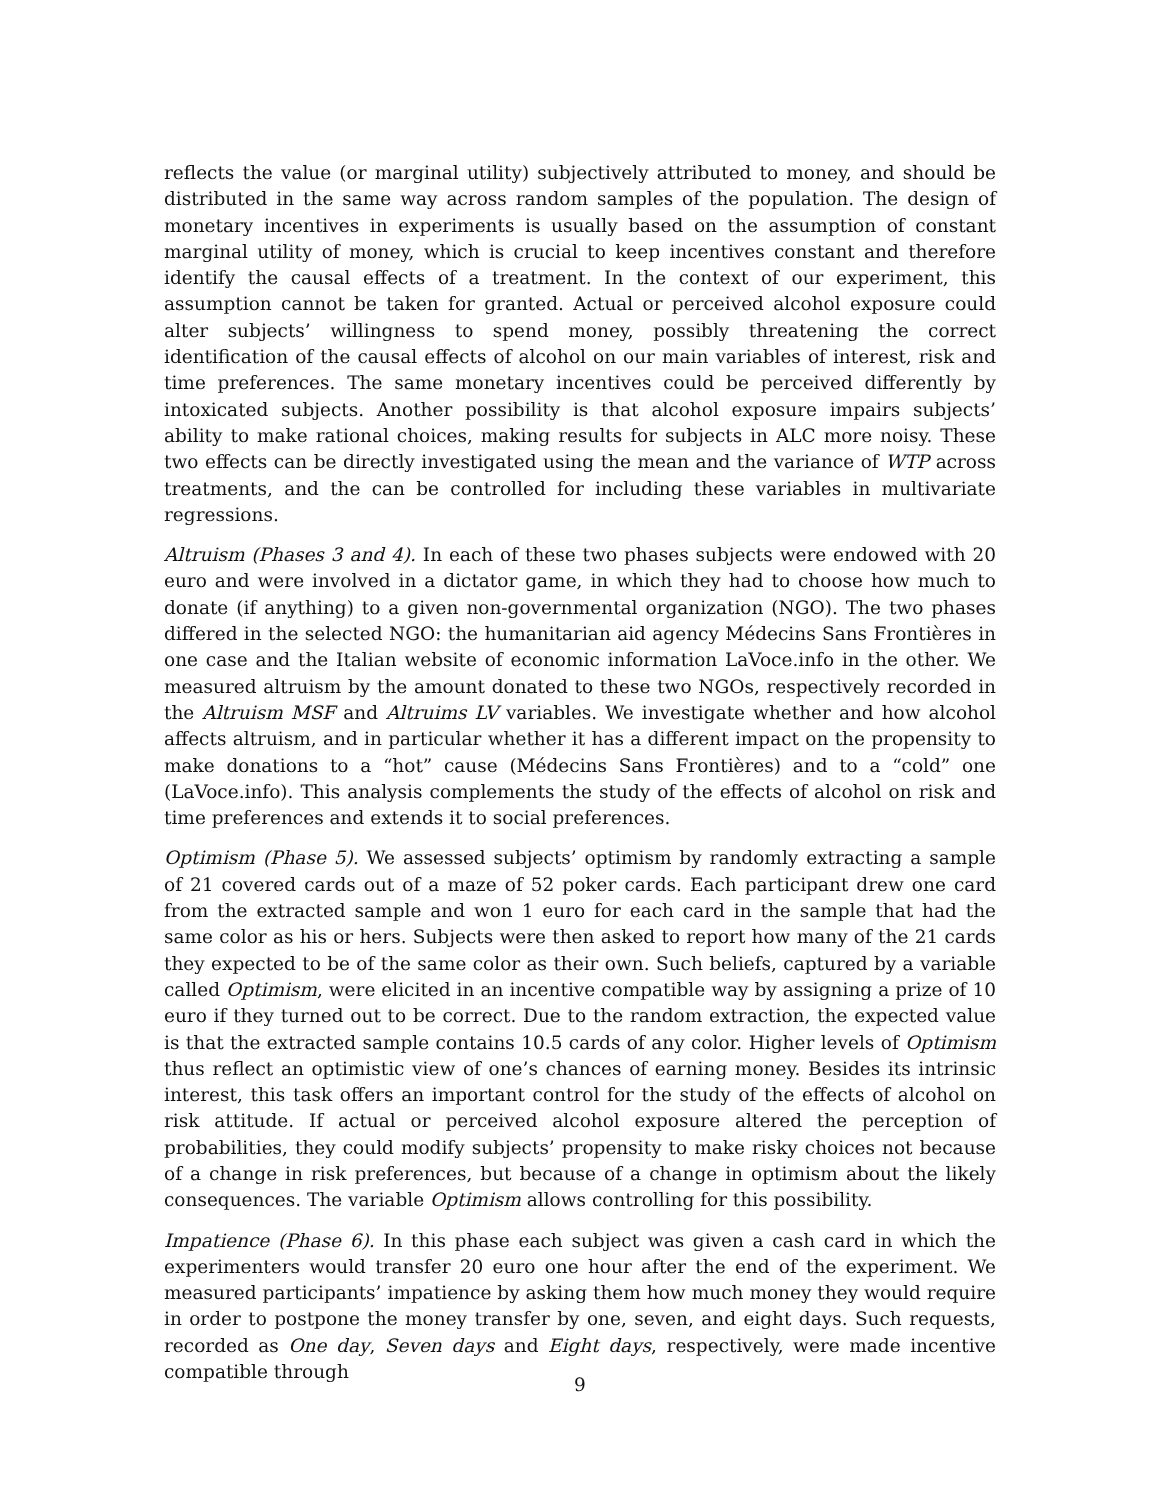reflects the value (or marginal utility) subjectively attributed to money, and should be distributed in the same way across random samples of the population. The design of monetary incentives in experiments is usually based on the assumption of constant marginal utility of money, which is crucial to keep incentives constant and therefore identify the causal effects of a treatment. In the context of our experiment, this assumption cannot be taken for granted. Actual or perceived alcohol exposure could alter subjects’ willingness to spend money, possibly threatening the correct identification of the causal effects of alcohol on our main variables of interest, risk and time preferences. The same monetary incentives could be perceived differently by intoxicated subjects. Another possibility is that alcohol exposure impairs subjects’ ability to make rational choices, making results for subjects in ALC more noisy. These two effects can be directly investigated using the mean and the variance of WTP across treatments, and the can be controlled for including these variables in multivariate regressions.
Altruism (Phases 3 and 4). In each of these two phases subjects were endowed with 20 euro and were involved in a dictator game, in which they had to choose how much to donate (if anything) to a given non-governmental organization (NGO). The two phases differed in the selected NGO: the humanitarian aid agency Médecins Sans Frontières in one case and the Italian website of economic information LaVoce.info in the other. We measured altruism by the amount donated to these two NGOs, respectively recorded in the Altruism MSF and Altruims LV variables. We investigate whether and how alcohol affects altruism, and in particular whether it has a different impact on the propensity to make donations to a “hot” cause (Médecins Sans Frontières) and to a “cold” one (LaVoce.info). This analysis complements the study of the effects of alcohol on risk and time preferences and extends it to social preferences.
Optimism (Phase 5). We assessed subjects’ optimism by randomly extracting a sample of 21 covered cards out of a maze of 52 poker cards. Each participant drew one card from the extracted sample and won 1 euro for each card in the sample that had the same color as his or hers. Subjects were then asked to report how many of the 21 cards they expected to be of the same color as their own. Such beliefs, captured by a variable called Optimism, were elicited in an incentive compatible way by assigning a prize of 10 euro if they turned out to be correct. Due to the random extraction, the expected value is that the extracted sample contains 10.5 cards of any color. Higher levels of Optimism thus reflect an optimistic view of one’s chances of earning money. Besides its intrinsic interest, this task offers an important control for the study of the effects of alcohol on risk attitude. If actual or perceived alcohol exposure altered the perception of probabilities, they could modify subjects’ propensity to make risky choices not because of a change in risk preferences, but because of a change in optimism about the likely consequences. The variable Optimism allows controlling for this possibility.
Impatience (Phase 6). In this phase each subject was given a cash card in which the experimenters would transfer 20 euro one hour after the end of the experiment. We measured participants’ impatience by asking them how much money they would require in order to postpone the money transfer by one, seven, and eight days. Such requests, recorded as One day, Seven days and Eight days, respectively, were made incentive compatible through
9